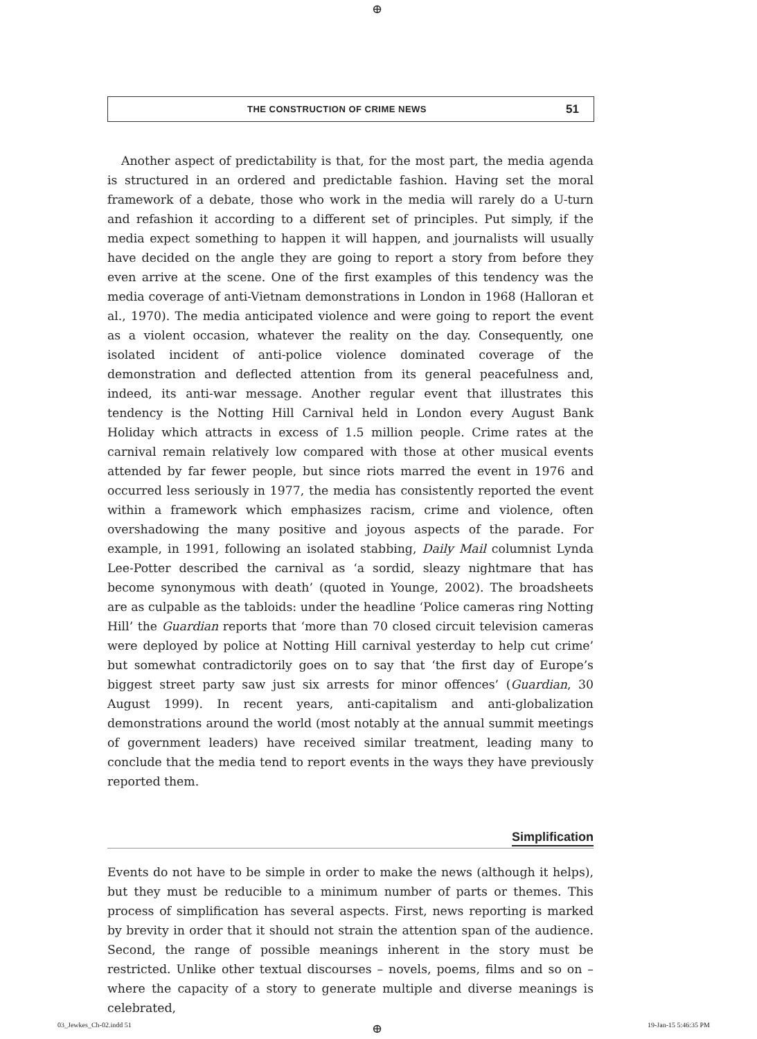⊕
THE CONSTRUCTION OF CRIME NEWS 51
Another aspect of predictability is that, for the most part, the media agenda is structured in an ordered and predictable fashion. Having set the moral framework of a debate, those who work in the media will rarely do a U-turn and refashion it according to a different set of principles. Put simply, if the media expect something to happen it will happen, and journalists will usually have decided on the angle they are going to report a story from before they even arrive at the scene. One of the first examples of this tendency was the media coverage of anti-Vietnam demonstrations in London in 1968 (Halloran et al., 1970). The media anticipated violence and were going to report the event as a violent occasion, whatever the reality on the day. Consequently, one isolated incident of anti-police violence dominated coverage of the demonstration and deflected attention from its general peacefulness and, indeed, its anti-war message. Another regular event that illustrates this tendency is the Notting Hill Carnival held in London every August Bank Holiday which attracts in excess of 1.5 million people. Crime rates at the carnival remain relatively low compared with those at other musical events attended by far fewer people, but since riots marred the event in 1976 and occurred less seriously in 1977, the media has consistently reported the event within a framework which emphasizes racism, crime and violence, often overshadowing the many positive and joyous aspects of the parade. For example, in 1991, following an isolated stabbing, Daily Mail columnist Lynda Lee-Potter described the carnival as ‘a sordid, sleazy nightmare that has become synonymous with death’ (quoted in Younge, 2002). The broadsheets are as culpable as the tabloids: under the headline ‘Police cameras ring Notting Hill’ the Guardian reports that ‘more than 70 closed circuit television cameras were deployed by police at Notting Hill carnival yesterday to help cut crime’ but somewhat contradictorily goes on to say that ‘the first day of Europe’s biggest street party saw just six arrests for minor offences’ (Guardian, 30 August 1999). In recent years, anti-capitalism and anti-globalization demonstrations around the world (most notably at the annual summit meetings of government leaders) have received similar treatment, leading many to conclude that the media tend to report events in the ways they have previously reported them.
Simplification
Events do not have to be simple in order to make the news (although it helps), but they must be reducible to a minimum number of parts or themes. This process of simplification has several aspects. First, news reporting is marked by brevity in order that it should not strain the attention span of the audience. Second, the range of possible meanings inherent in the story must be restricted. Unlike other textual discourses – novels, poems, films and so on – where the capacity of a story to generate multiple and diverse meanings is celebrated,
03_Jewkes_Ch-02.indd 51 ⊕ 19-Jan-15 5:46:35 PM